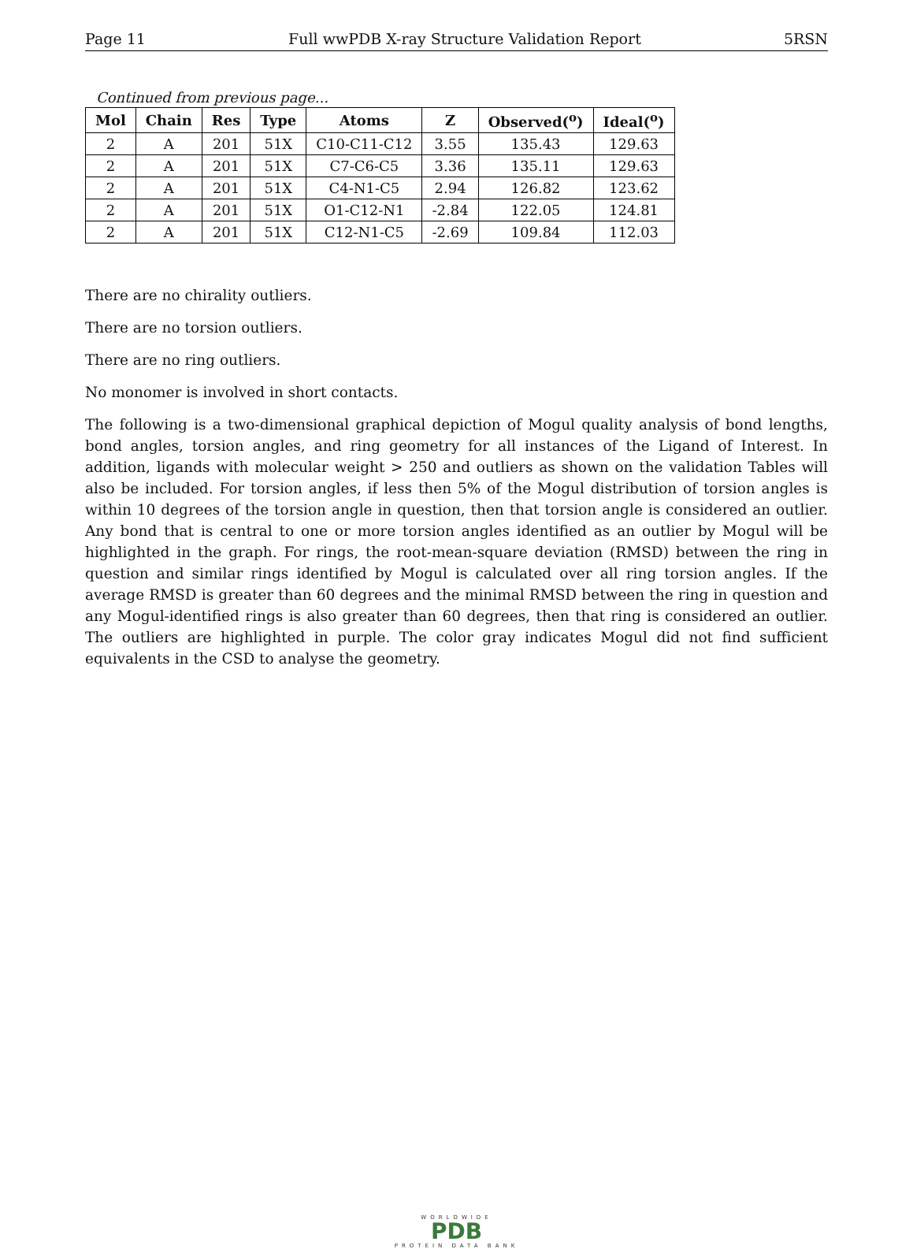Page 11 Full wwPDB X-ray Structure Validation Report 5RSN
Continued from previous page...
| Mol | Chain | Res | Type | Atoms | Z | Observed(<sup>o</sup>) | Ideal(<sup>o</sup>) |
| --- | --- | --- | --- | --- | --- | --- | --- |
| 2 | A | 201 | 51X | C10-C11-C12 | 3.55 | 135.43 | 129.63 |
| 2 | A | 201 | 51X | C7-C6-C5 | 3.36 | 135.11 | 129.63 |
| 2 | A | 201 | 51X | C4-N1-C5 | 2.94 | 126.82 | 123.62 |
| 2 | A | 201 | 51X | O1-C12-N1 | -2.84 | 122.05 | 124.81 |
| 2 | A | 201 | 51X | C12-N1-C5 | -2.69 | 109.84 | 112.03 |
There are no chirality outliers.
There are no torsion outliers.
There are no ring outliers.
No monomer is involved in short contacts.
The following is a two-dimensional graphical depiction of Mogul quality analysis of bond lengths, bond angles, torsion angles, and ring geometry for all instances of the Ligand of Interest. In addition, ligands with molecular weight > 250 and outliers as shown on the validation Tables will also be included. For torsion angles, if less then 5% of the Mogul distribution of torsion angles is within 10 degrees of the torsion angle in question, then that torsion angle is considered an outlier. Any bond that is central to one or more torsion angles identified as an outlier by Mogul will be highlighted in the graph. For rings, the root-mean-square deviation (RMSD) between the ring in question and similar rings identified by Mogul is calculated over all ring torsion angles. If the average RMSD is greater than 60 degrees and the minimal RMSD between the ring in question and any Mogul-identified rings is also greater than 60 degrees, then that ring is considered an outlier. The outliers are highlighted in purple. The color gray indicates Mogul did not find sufficient equivalents in the CSD to analyse the geometry.
WORLDWIDE
PDB
PROTEIN DATA BANK